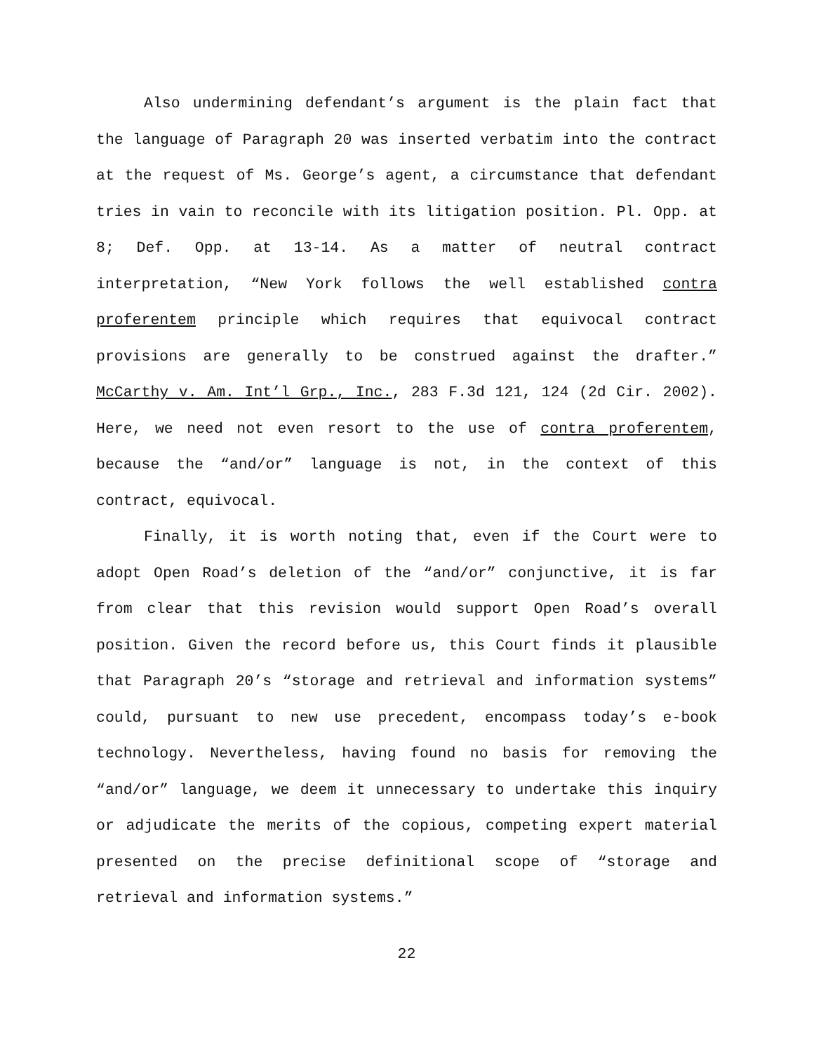Also undermining defendant’s argument is the plain fact that the language of Paragraph 20 was inserted verbatim into the contract at the request of Ms. George’s agent, a circumstance that defendant tries in vain to reconcile with its litigation position. Pl. Opp. at 8; Def. Opp. at 13-14. As a matter of neutral contract interpretation, “New York follows the well established contra proferentem principle which requires that equivocal contract provisions are generally to be construed against the drafter.” McCarthy v. Am. Int’l Grp., Inc., 283 F.3d 121, 124 (2d Cir. 2002). Here, we need not even resort to the use of contra proferentem, because the “and/or” language is not, in the context of this contract, equivocal.
Finally, it is worth noting that, even if the Court were to adopt Open Road’s deletion of the “and/or” conjunctive, it is far from clear that this revision would support Open Road’s overall position. Given the record before us, this Court finds it plausible that Paragraph 20’s “storage and retrieval and information systems” could, pursuant to new use precedent, encompass today’s e-book technology. Nevertheless, having found no basis for removing the “and/or” language, we deem it unnecessary to undertake this inquiry or adjudicate the merits of the copious, competing expert material presented on the precise definitional scope of “storage and retrieval and information systems.”
22